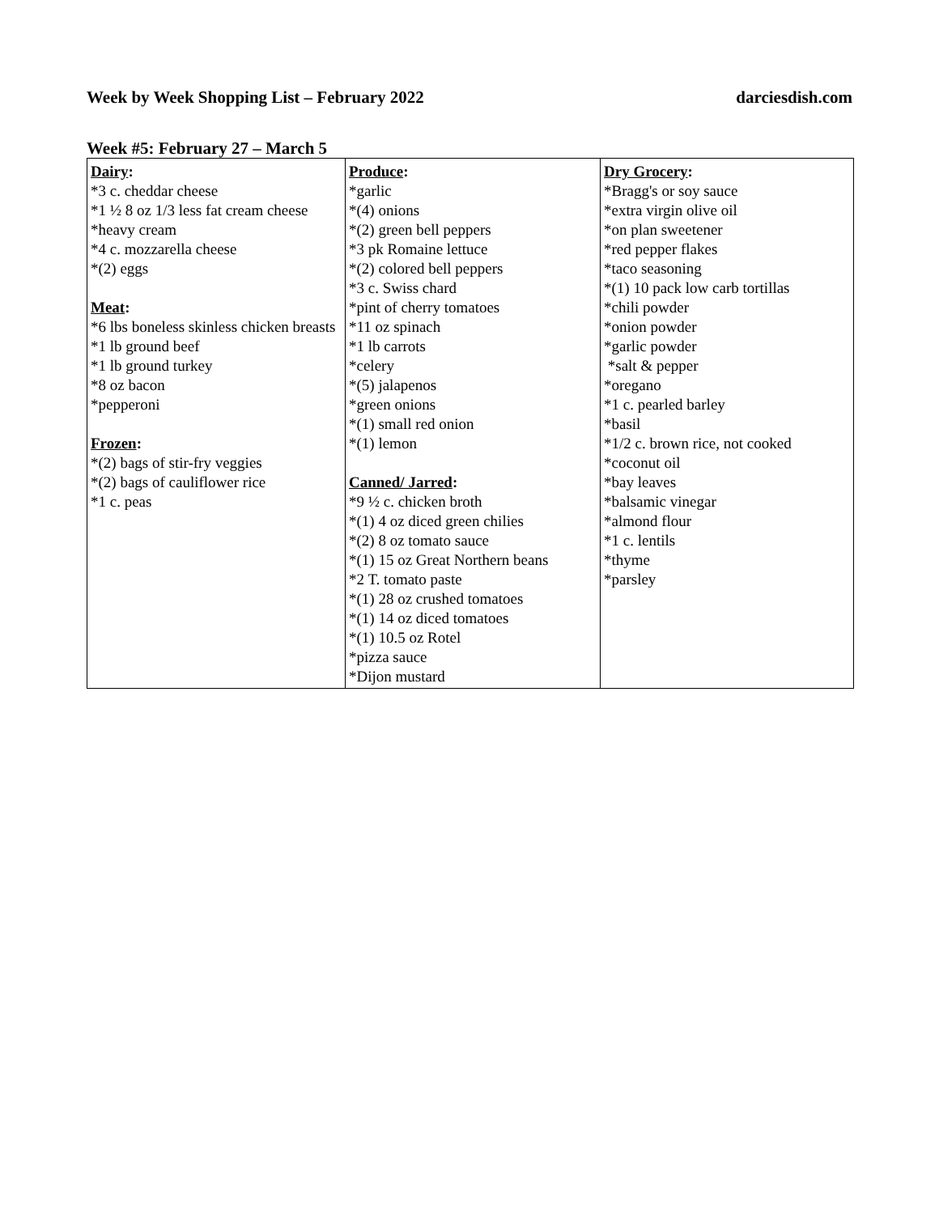Week by Week Shopping List – February 2022 darciesdish.com
Week #5: February 27 – March 5
| Dairy : *3 c. cheddar cheese *1 ½ 8 oz 1/3 less fat cream cheese *heavy cream *4 c. mozzarella cheese *(2) eggs Meat : *6 lbs boneless skinless chicken breasts *1 lb ground beef *1 lb ground turkey *8 oz bacon *pepperoni Frozen : *(2) bags of stir-fry veggies *(2) bags of cauliflower rice *1 c. peas | Produce : *garlic *(4) onions *(2) green bell peppers *3 pk Romaine lettuce *(2) colored bell peppers *3 c. Swiss chard *pint of cherry tomatoes *11 oz spinach *1 lb carrots *celery *(5) jalapenos *green onions *(1) small red onion *(1) lemon Canned/ Jarred : *9 ½ c. chicken broth *(1) 4 oz diced green chilies *(2) 8 oz tomato sauce *(1) 15 oz Great Northern beans *2 T. tomato paste *(1) 28 oz crushed tomatoes *(1) 14 oz diced tomatoes *(1) 10.5 oz Rotel *pizza sauce *Dijon mustard | Dry Grocery : *Bragg's or soy sauce *extra virgin olive oil *on plan sweetener *red pepper flakes *taco seasoning *(1) 10 pack low carb tortillas *chili powder *onion powder *garlic powder *salt & pepper *oregano *1 c. pearled barley *basil *1/2 c. brown rice, not cooked *coconut oil *bay leaves *balsamic vinegar *almond flour *1 c. lentils *thyme *parsley |